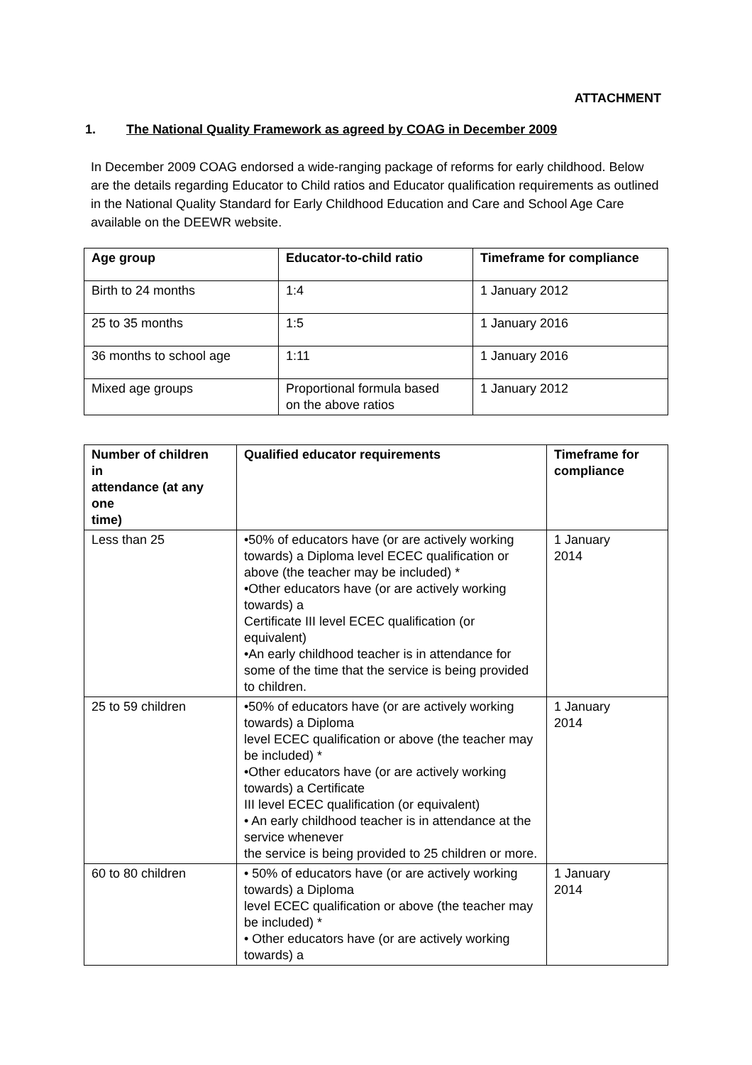ATTACHMENT
1. The National Quality Framework as agreed by COAG in December 2009
In December 2009 COAG endorsed a wide-ranging package of reforms for early childhood. Below are the details regarding Educator to Child ratios and Educator qualification requirements as outlined in the National Quality Standard for Early Childhood Education and Care and School Age Care available on the DEEWR website.
| Age group | Educator-to-child ratio | Timeframe for compliance |
| --- | --- | --- |
| Birth to 24 months | 1:4 | 1 January 2012 |
| 25 to 35 months | 1:5 | 1 January 2016 |
| 36 months to school age | 1:11 | 1 January 2016 |
| Mixed age groups | Proportional formula based on the above ratios | 1 January 2012 |
| Number of children in attendance (at any one time) | Qualified educator requirements | Timeframe for compliance |
| --- | --- | --- |
| Less than 25 | •50% of educators have (or are actively working towards) a Diploma level ECEC qualification or above (the teacher may be included) * •Other educators have (or are actively working towards) a Certificate III level ECEC qualification (or equivalent) •An early childhood teacher is in attendance for some of the time that the service is being provided to children. | 1 January 2014 |
| 25 to 59 children | •50% of educators have (or are actively working towards) a Diploma level ECEC qualification or above (the teacher may be included) * •Other educators have (or are actively working towards) a Certificate III level ECEC qualification (or equivalent) • An early childhood teacher is in attendance at the service whenever the service is being provided to 25 children or more. | 1 January 2014 |
| 60 to 80 children | • 50% of educators have (or are actively working towards) a Diploma level ECEC qualification or above (the teacher may be included) * • Other educators have (or are actively working towards) a | 1 January 2014 |